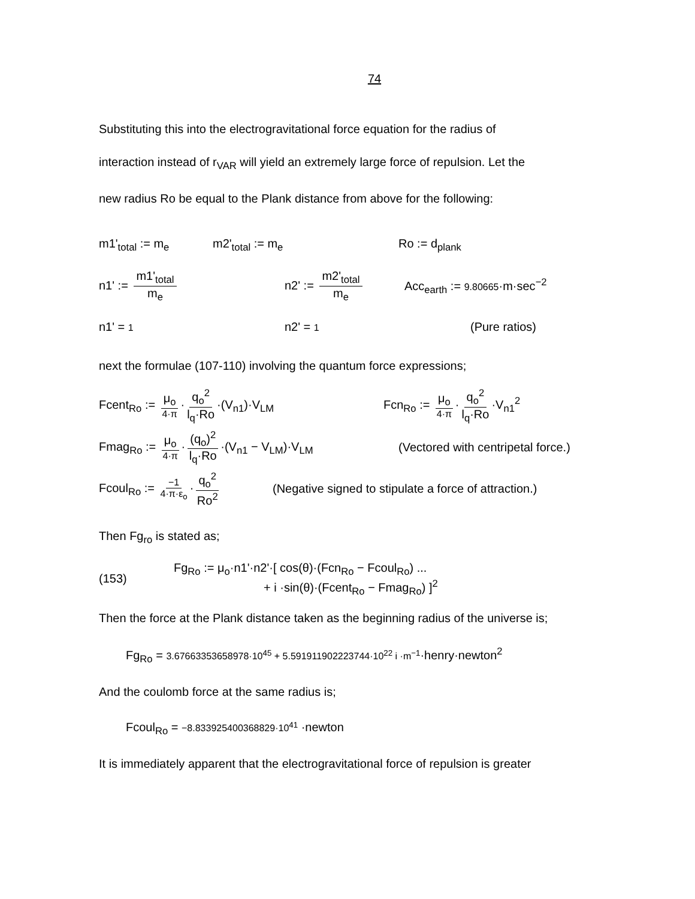74
Substituting this into the electrogravitational force equation for the radius of
interaction instead of r<sub>VAR</sub> will yield an extremely large force of repulsion. Let the
new radius Ro be equal to the Plank distance from above for the following:
m1'<sub>total</sub> := m<sub>e</sub> m2'<sub>total</sub> := m<sub>e</sub> Ro := d<sub>plank</sub>
n1' := m1'<sub>total</sub> m<sub>e</sub>
n2' := m2'<sub>total</sub> m<sub>e</sub>
Acc<sub>earth</sub> := 9.80665·m·sec<sup>−2</sup>
n1' = 1
n2' = 1
(Pure ratios)
next the formulae (107-110) involving the quantum force expressions;
Fcent<sub>Ro</sub> := μ<sub>o</sub> 4·π · q<sub>o</sub><sup>2</sup> l<sub>q</sub>·Ro ·(V<sub>n1</sub>)·V<sub>LM</sub>
Fcn<sub>Ro</sub> := μ<sub>o</sub> 4·π · q<sub>o</sub><sup>2</sup> l<sub>q</sub>·Ro ·V<sub>n1</sub><sup>2</sup>
Fmag<sub>Ro</sub> := μ<sub>o</sub> 4·π · (q<sub>o</sub>)<sup>2</sup> l<sub>q</sub>·Ro ·(V<sub>n1</sub> − V<sub>LM</sub>)·V<sub>LM</sub>
(Vectored with centripetal force.)
Fcoul<sub>Ro</sub> := −1 4·π·ε<sub>o</sub> · q<sub>o</sub><sup>2</sup> Ro<sup>2</sup>
(Negative signed to stipulate a force of attraction.)
Then Fg<sub>ro</sub> is stated as;
(153)
Fg<sub>Ro</sub> := μ<sub>o</sub>·n1'·n2'·[ cos(θ)·(Fcn<sub>Ro</sub> − Fcoul<sub>Ro</sub>) ...
+ i ·sin(θ)·(Fcent<sub>Ro</sub> − Fmag<sub>Ro</sub>) ]<sup>2</sup>
Then the force at the Plank distance taken as the beginning radius of the universe is;
Fg<sub>Ro</sub> = 3.67663353658978·10<sup>45</sup> + 5.591911902223744·10<sup>22</sup> i ·m<sup>−1</sup>·henry·newton<sup>2</sup>
And the coulomb force at the same radius is;
Fcoul<sub>Ro</sub> = −8.833925400368829·10<sup>41</sup> ·newton
It is immediately apparent that the electrogravitational force of repulsion is greater